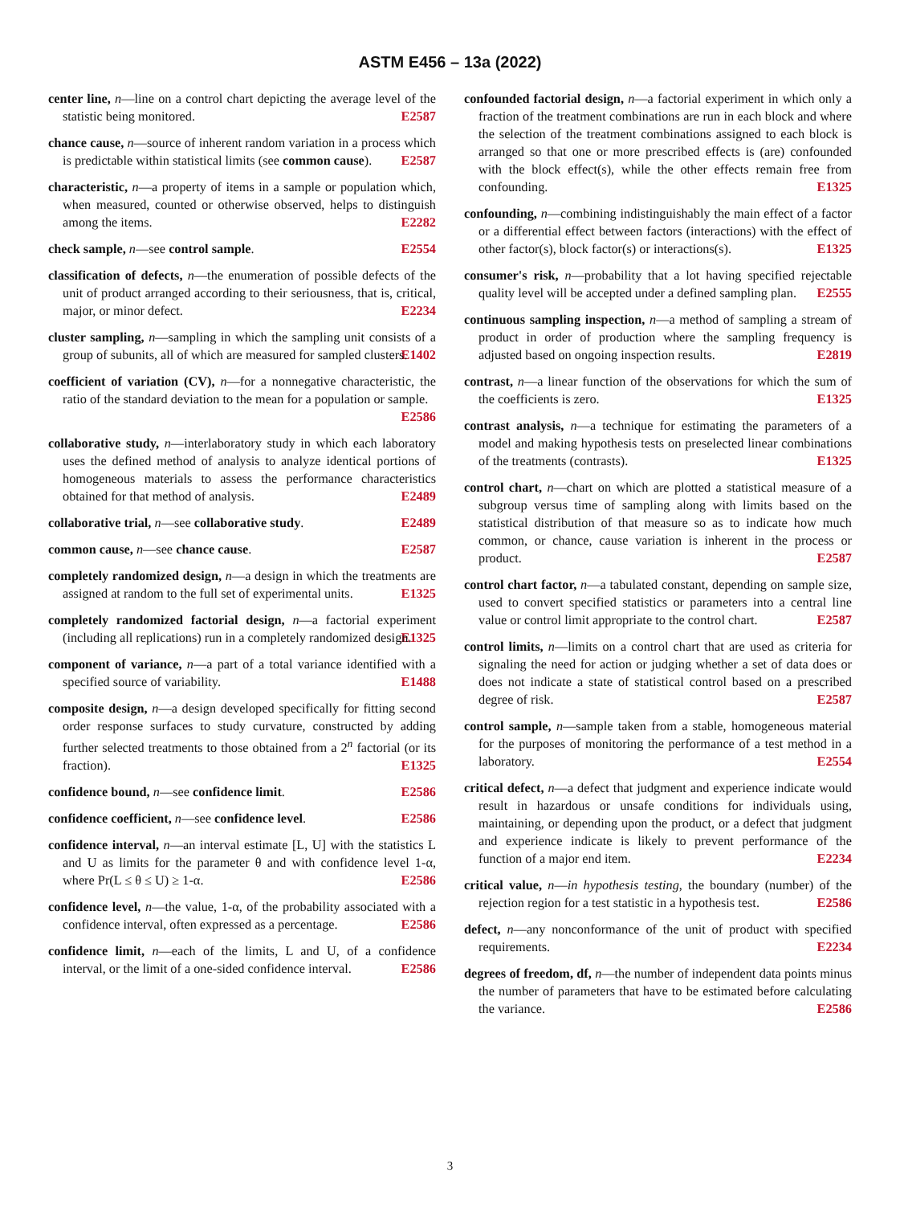ASTM E456 – 13a (2022)
center line, n—line on a control chart depicting the average level of the statistic being monitored. E2587
chance cause, n—source of inherent random variation in a process which is predictable within statistical limits (see common cause). E2587
characteristic, n—a property of items in a sample or population which, when measured, counted or otherwise observed, helps to distinguish among the items. E2282
check sample, n—see control sample. E2554
classification of defects, n—the enumeration of possible defects of the unit of product arranged according to their seriousness, that is, critical, major, or minor defect. E2234
cluster sampling, n—sampling in which the sampling unit consists of a group of subunits, all of which are measured for sampled clusters. E1402
coefficient of variation (CV), n—for a nonnegative characteristic, the ratio of the standard deviation to the mean for a population or sample. E2586
collaborative study, n—interlaboratory study in which each laboratory uses the defined method of analysis to analyze identical portions of homogeneous materials to assess the performance characteristics obtained for that method of analysis. E2489
collaborative trial, n—see collaborative study. E2489
common cause, n—see chance cause. E2587
completely randomized design, n—a design in which the treatments are assigned at random to the full set of experimental units. E1325
completely randomized factorial design, n—a factorial experiment (including all replications) run in a completely randomized design. E1325
component of variance, n—a part of a total variance identified with a specified source of variability. E1488
composite design, n—a design developed specifically for fitting second order response surfaces to study curvature, constructed by adding further selected treatments to those obtained from a 2<sup>n</sup> factorial (or its fraction). E1325
confidence bound, n—see confidence limit. E2586
confidence coefficient, n—see confidence level. E2586
confidence interval, n—an interval estimate [L, U] with the statistics L and U as limits for the parameter θ and with confidence level 1-α, where Pr(L ≤ θ ≤ U) ≥ 1-α. E2586
confidence level, n—the value, 1-α, of the probability associated with a confidence interval, often expressed as a percentage. E2586
confidence limit, n—each of the limits, L and U, of a confidence interval, or the limit of a one-sided confidence interval. E2586
confounded factorial design, n—a factorial experiment in which only a fraction of the treatment combinations are run in each block and where the selection of the treatment combinations assigned to each block is arranged so that one or more prescribed effects is (are) confounded with the block effect(s), while the other effects remain free from confounding. E1325
confounding, n—combining indistinguishably the main effect of a factor or a differential effect between factors (interactions) with the effect of other factor(s), block factor(s) or interactions(s). E1325
consumer's risk, n—probability that a lot having specified rejectable quality level will be accepted under a defined sampling plan. E2555
continuous sampling inspection, n—a method of sampling a stream of product in order of production where the sampling frequency is adjusted based on ongoing inspection results. E2819
contrast, n—a linear function of the observations for which the sum of the coefficients is zero. E1325
contrast analysis, n—a technique for estimating the parameters of a model and making hypothesis tests on preselected linear combinations of the treatments (contrasts). E1325
control chart, n—chart on which are plotted a statistical measure of a subgroup versus time of sampling along with limits based on the statistical distribution of that measure so as to indicate how much common, or chance, cause variation is inherent in the process or product. E2587
control chart factor, n—a tabulated constant, depending on sample size, used to convert specified statistics or parameters into a central line value or control limit appropriate to the control chart. E2587
control limits, n—limits on a control chart that are used as criteria for signaling the need for action or judging whether a set of data does or does not indicate a state of statistical control based on a prescribed degree of risk. E2587
control sample, n—sample taken from a stable, homogeneous material for the purposes of monitoring the performance of a test method in a laboratory. E2554
critical defect, n—a defect that judgment and experience indicate would result in hazardous or unsafe conditions for individuals using, maintaining, or depending upon the product, or a defect that judgment and experience indicate is likely to prevent performance of the function of a major end item. E2234
critical value, n—in hypothesis testing, the boundary (number) of the rejection region for a test statistic in a hypothesis test. E2586
defect, n—any nonconformance of the unit of product with specified requirements. E2234
degrees of freedom, df, n—the number of independent data points minus the number of parameters that have to be estimated before calculating the variance. E2586
3